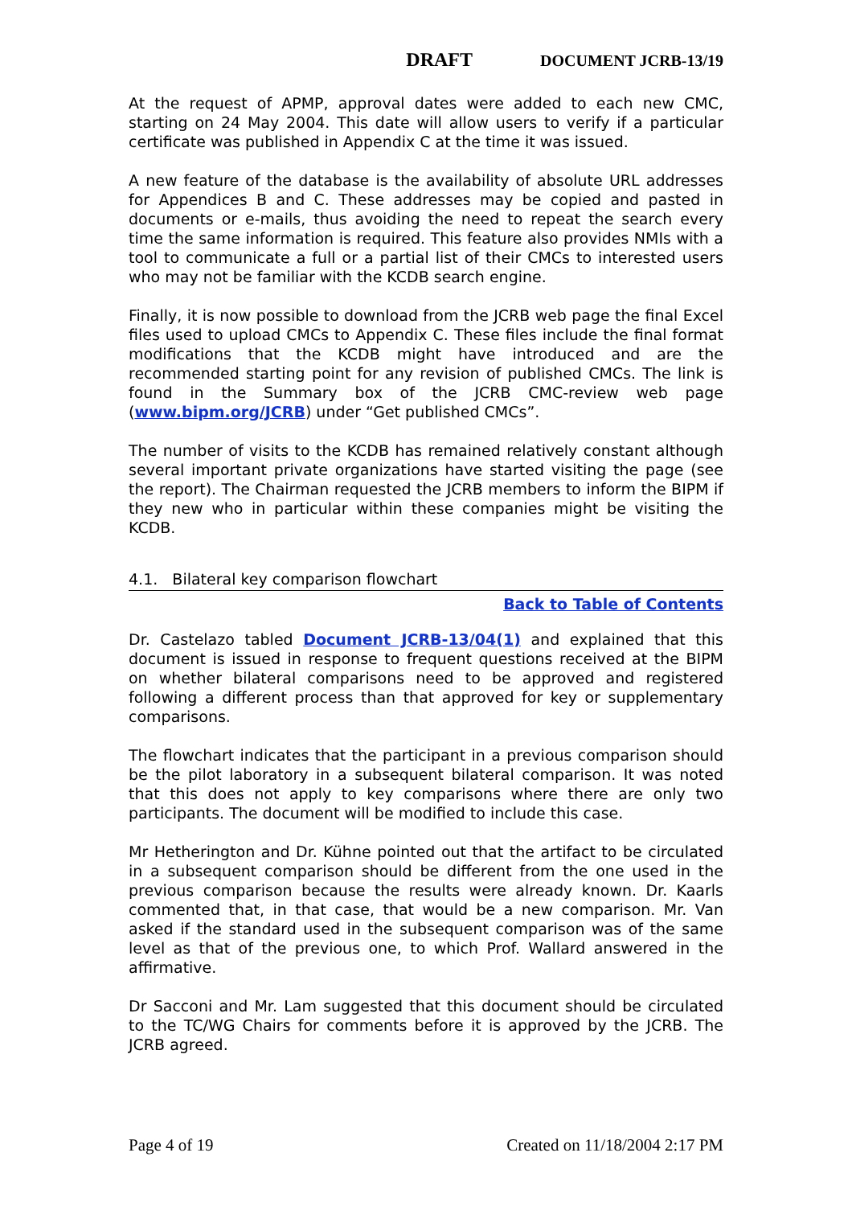DRAFT DOCUMENT JCRB-13/19
At the request of APMP, approval dates were added to each new CMC, starting on 24 May 2004. This date will allow users to verify if a particular certificate was published in Appendix C at the time it was issued.
A new feature of the database is the availability of absolute URL addresses for Appendices B and C. These addresses may be copied and pasted in documents or e-mails, thus avoiding the need to repeat the search every time the same information is required. This feature also provides NMIs with a tool to communicate a full or a partial list of their CMCs to interested users who may not be familiar with the KCDB search engine.
Finally, it is now possible to download from the JCRB web page the final Excel files used to upload CMCs to Appendix C. These files include the final format modifications that the KCDB might have introduced and are the recommended starting point for any revision of published CMCs. The link is found in the Summary box of the JCRB CMC-review web page (www.bipm.org/JCRB) under “Get published CMCs”.
The number of visits to the KCDB has remained relatively constant although several important private organizations have started visiting the page (see the report). The Chairman requested the JCRB members to inform the BIPM if they new who in particular within these companies might be visiting the KCDB.
4.1. Bilateral key comparison flowchart
Back to Table of Contents
Dr. Castelazo tabled Document JCRB-13/04(1) and explained that this document is issued in response to frequent questions received at the BIPM on whether bilateral comparisons need to be approved and registered following a different process than that approved for key or supplementary comparisons.
The flowchart indicates that the participant in a previous comparison should be the pilot laboratory in a subsequent bilateral comparison. It was noted that this does not apply to key comparisons where there are only two participants. The document will be modified to include this case.
Mr Hetherington and Dr. Kühne pointed out that the artifact to be circulated in a subsequent comparison should be different from the one used in the previous comparison because the results were already known. Dr. Kaarls commented that, in that case, that would be a new comparison. Mr. Van asked if the standard used in the subsequent comparison was of the same level as that of the previous one, to which Prof. Wallard answered in the affirmative.
Dr Sacconi and Mr. Lam suggested that this document should be circulated to the TC/WG Chairs for comments before it is approved by the JCRB. The JCRB agreed.
Page 4 of 19 Created on 11/18/2004 2:17 PM